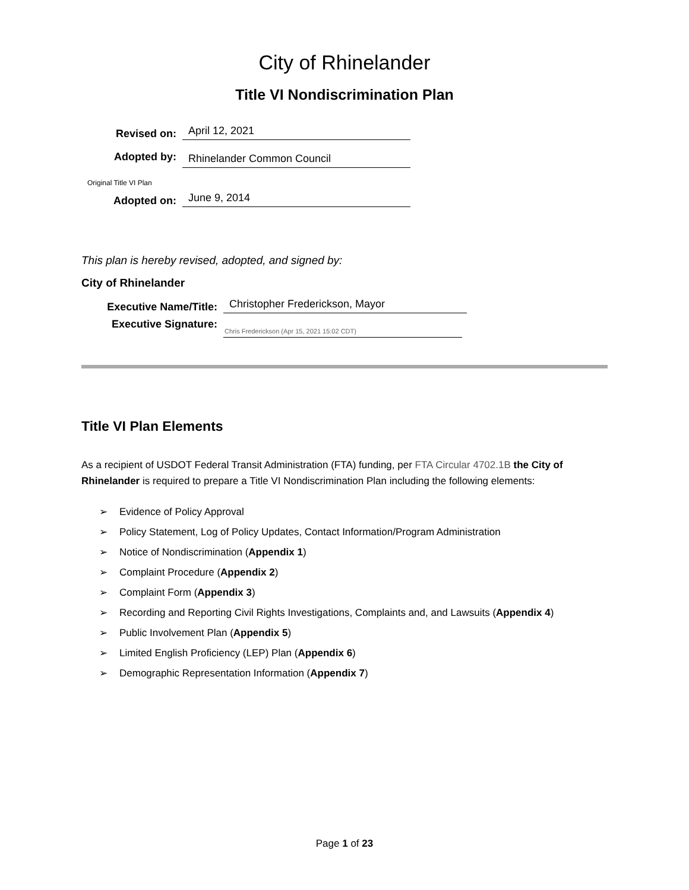City of Rhinelander
Title VI Nondiscrimination Plan
Revised on:
April 12, 2021
Adopted by:
Rhinelander Common Council
Original Title VI Plan
Adopted on:
June 9, 2014
This plan is hereby revised, adopted, and signed by:
City of Rhinelander
Executive Name/Title:
Christopher Frederickson, Mayor
Executive Signature:
Chris Frederickson (Apr 15, 2021 15:02 CDT)
Title VI Plan Elements
As a recipient of USDOT Federal Transit Administration (FTA) funding, per FTA Circular 4702.1B the City of Rhinelander is required to prepare a Title VI Nondiscrimination Plan including the following elements:
➢ Evidence of Policy Approval
➢ Policy Statement, Log of Policy Updates, Contact Information/Program Administration
➢ Notice of Nondiscrimination (Appendix 1)
➢ Complaint Procedure (Appendix 2)
➢ Complaint Form (Appendix 3)
➢ Recording and Reporting Civil Rights Investigations, Complaints and, and Lawsuits (Appendix 4)
➢ Public Involvement Plan (Appendix 5)
➢ Limited English Proficiency (LEP) Plan (Appendix 6)
➢ Demographic Representation Information (Appendix 7)
Page 1 of 23